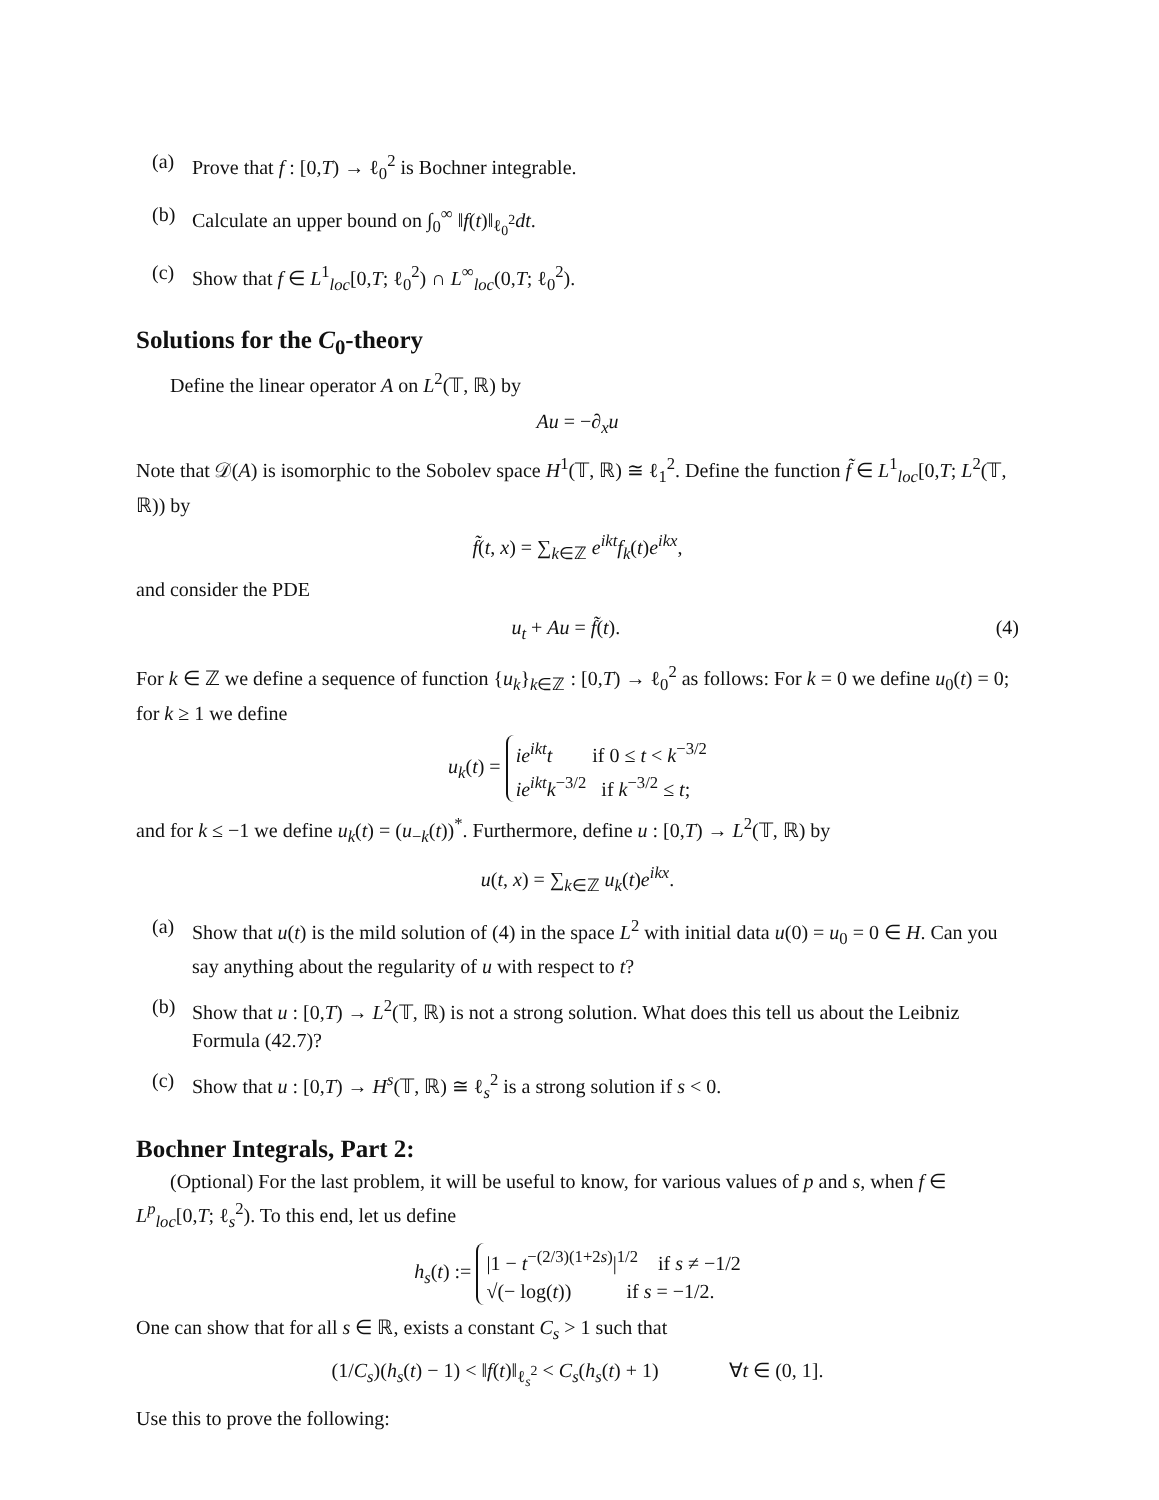(a) Prove that f : [0,T) → ℓ<sub>0</sub><sup>2</sup> is Bochner integrable.
(b) Calculate an upper bound on ∫<sub>0</sub><sup>∞</sup> ‖f(t)‖<sub>ℓ<sub>0</sub><sup>2</sup></sub>dt.
(c) Show that f ∈ L<sup>1</sup><sub>loc</sub>[0,T; ℓ<sub>0</sub><sup>2</sup>) ∩ L<sup>∞</sup><sub>loc</sub>(0,T; ℓ<sub>0</sub><sup>2</sup>).
Solutions for the C<sub>0</sub>-theory
Define the linear operator A on L<sup>2</sup>(𝕋, ℝ) by
Au = −∂<sub>x</sub>u
Note that 𝒟(A) is isomorphic to the Sobolev space H<sup>1</sup>(𝕋, ℝ) ≅ ℓ<sub>1</sub><sup>2</sup>. Define the function f̃ ∈ L<sup>1</sup><sub>loc</sub>[0,T; L<sup>2</sup>(𝕋, ℝ)) by
f̃(t, x) = ∑<sub>k∈ℤ</sub> e<sup>ikt</sup>f<sub>k</sub>(t)e<sup>ikx</sup>,
and consider the PDE
u<sub>t</sub> + Au = f̃(t). (4)
For k ∈ ℤ we define a sequence of function {u<sub>k</sub>}<sub>k∈ℤ</sub> : [0,T) → ℓ<sub>0</sub><sup>2</sup> as follows: For k = 0 we define u<sub>0</sub>(t) = 0; for k ≥ 1 we define
u<sub>k</sub>(t) = ie<sup>ikt</sup>t if 0 ≤ t < k<sup>−3/2</sup>
ie<sup>ikt</sup>k<sup>−3/2</sup> if k<sup>−3/2</sup> ≤ t;
and for k ≤ −1 we define u<sub>k</sub>(t) = (u<sub>−k</sub>(t))<sup>*</sup>. Furthermore, define u : [0,T) → L<sup>2</sup>(𝕋, ℝ) by
u(t, x) = ∑<sub>k∈ℤ</sub> u<sub>k</sub>(t)e<sup>ikx</sup>.
(a) Show that u(t) is the mild solution of (4) in the space L<sup>2</sup> with initial data u(0) = u<sub>0</sub> = 0 ∈ H. Can you say anything about the regularity of u with respect to t?
(b) Show that u : [0,T) → L<sup>2</sup>(𝕋, ℝ) is not a strong solution. What does this tell us about the Leibniz Formula (42.7)?
(c) Show that u : [0,T) → H<sup>s</sup>(𝕋, ℝ) ≅ ℓ<sub>s</sub><sup>2</sup> is a strong solution if s < 0.
Bochner Integrals, Part 2:
(Optional) For the last problem, it will be useful to know, for various values of p and s, when f ∈ L<sup>p</sup><sub>loc</sub>[0,T; ℓ<sub>s</sub><sup>2</sup>). To this end, let us define
h<sub>s</sub>(t) := |1 − t<sup>−(2/3)(1+2s)</sup>|<sup>1/2</sup> if s ≠ −1/2
√(− log(t)) if s = −1/2.
One can show that for all s ∈ ℝ, exists a constant C<sub>s</sub> > 1 such that
(1/C<sub>s</sub>)(h<sub>s</sub>(t) − 1) < ‖f(t)‖<sub>ℓ<sub>s</sub><sup>2</sup></sub> < C<sub>s</sub>(h<sub>s</sub>(t) + 1) ∀t ∈ (0, 1].
Use this to prove the following: